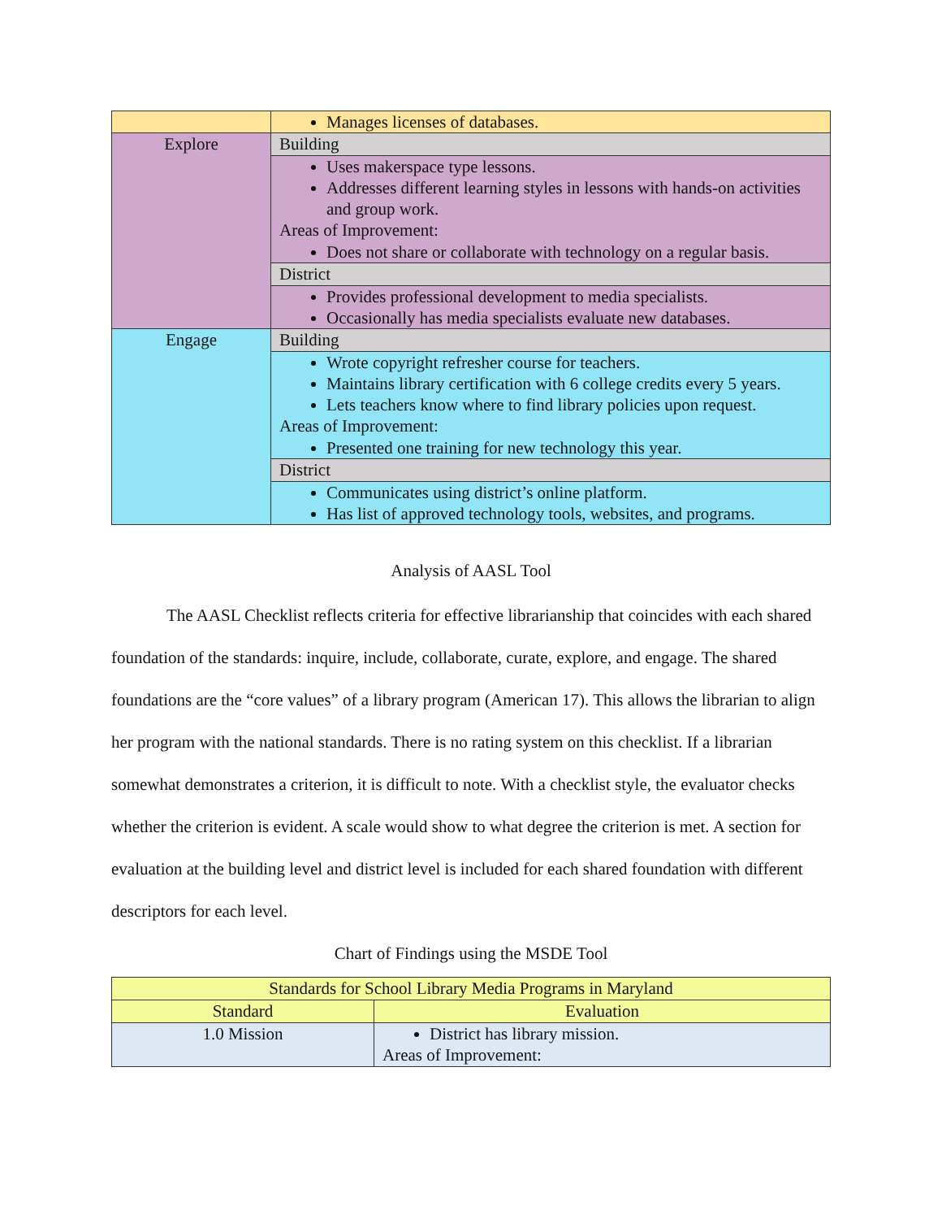| | Manages licenses of databases. |
| Explore | Building |
| | Uses makerspace type lessons. Addresses different learning styles in lessons with hands-on activities and group work. Areas of Improvement: Does not share or collaborate with technology on a regular basis. |
| | District |
| | Provides professional development to media specialists. Occasionally has media specialists evaluate new databases. |
| Engage | Building |
| | Wrote copyright refresher course for teachers. Maintains library certification with 6 college credits every 5 years. Lets teachers know where to find library policies upon request. Areas of Improvement: Presented one training for new technology this year. |
| | District |
| | Communicates using district’s online platform. Has list of approved technology tools, websites, and programs. |
Analysis of AASL Tool
The AASL Checklist reflects criteria for effective librarianship that coincides with each shared foundation of the standards: inquire, include, collaborate, curate, explore, and engage. The shared foundations are the “core values” of a library program (American 17). This allows the librarian to align her program with the national standards. There is no rating system on this checklist. If a librarian somewhat demonstrates a criterion, it is difficult to note. With a checklist style, the evaluator checks whether the criterion is evident. A scale would show to what degree the criterion is met. A section for evaluation at the building level and district level is included for each shared foundation with different descriptors for each level.
Chart of Findings using the MSDE Tool
| Standards for School Library Media Programs in Maryland | |
| --- | --- |
| Standard | Evaluation |
| 1.0 Mission | District has library mission. Areas of Improvement: |